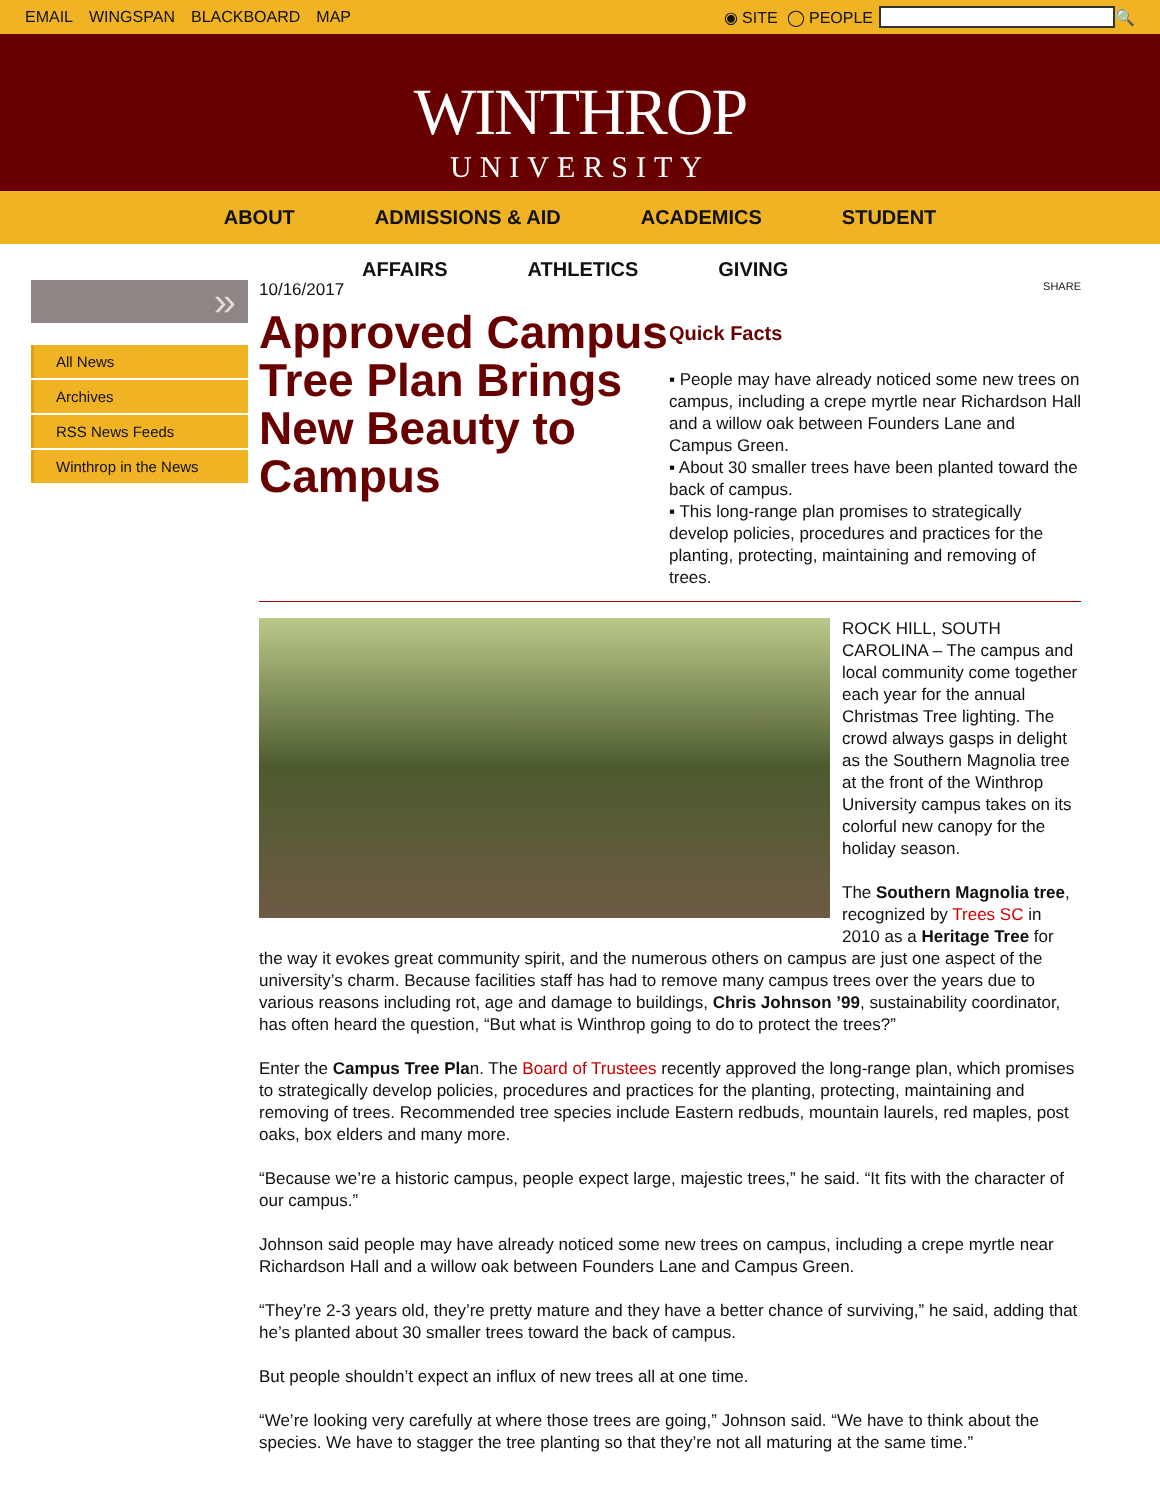EMAIL WINGSPAN BLACKBOARD MAP ◉ SITE ◯ PEOPLE 🔍
WINTHROP
UNIVERSITY
ABOUT ADMISSIONS & AID ACADEMICS STUDENT
AFFAIRS ATHLETICS GIVING
»
All News
Archives
RSS News Feeds
Winthrop in the News
10/16/2017
Approved Campus Tree Plan Brings New Beauty to Campus
SHARE
Quick Facts
▪ People may have already noticed some new trees on campus, including a crepe myrtle near Richardson Hall and a willow oak between Founders Lane and Campus Green.
▪ About 30 smaller trees have been planted toward the back of campus.
▪ This long-range plan promises to strategically develop policies, procedures and practices for the planting, protecting, maintaining and removing of trees.
ROCK HILL, SOUTH CAROLINA – The campus and local community come together each year for the annual Christmas Tree lighting. The crowd always gasps in delight as the Southern Magnolia tree at the front of the Winthrop University campus takes on its colorful new canopy for the holiday season.
The Southern Magnolia tree, recognized by Trees SC in 2010 as a Heritage Tree for the way it evokes great community spirit, and the numerous others on campus are just one aspect of the university’s charm. Because facilities staff has had to remove many campus trees over the years due to various reasons including rot, age and damage to buildings, Chris Johnson ’99, sustainability coordinator, has often heard the question, “But what is Winthrop going to do to protect the trees?”
Enter the Campus Tree Plan. The Board of Trustees recently approved the long-range plan, which promises to strategically develop policies, procedures and practices for the planting, protecting, maintaining and removing of trees. Recommended tree species include Eastern redbuds, mountain laurels, red maples, post oaks, box elders and many more.
“Because we’re a historic campus, people expect large, majestic trees,” he said. “It fits with the character of our campus.”
Johnson said people may have already noticed some new trees on campus, including a crepe myrtle near Richardson Hall and a willow oak between Founders Lane and Campus Green.
“They’re 2-3 years old, they’re pretty mature and they have a better chance of surviving,” he said, adding that he’s planted about 30 smaller trees toward the back of campus.
But people shouldn’t expect an influx of new trees all at one time.
“We’re looking very carefully at where those trees are going,” Johnson said. “We have to think about the species. We have to stagger the tree planting so that they’re not all maturing at the same time.”